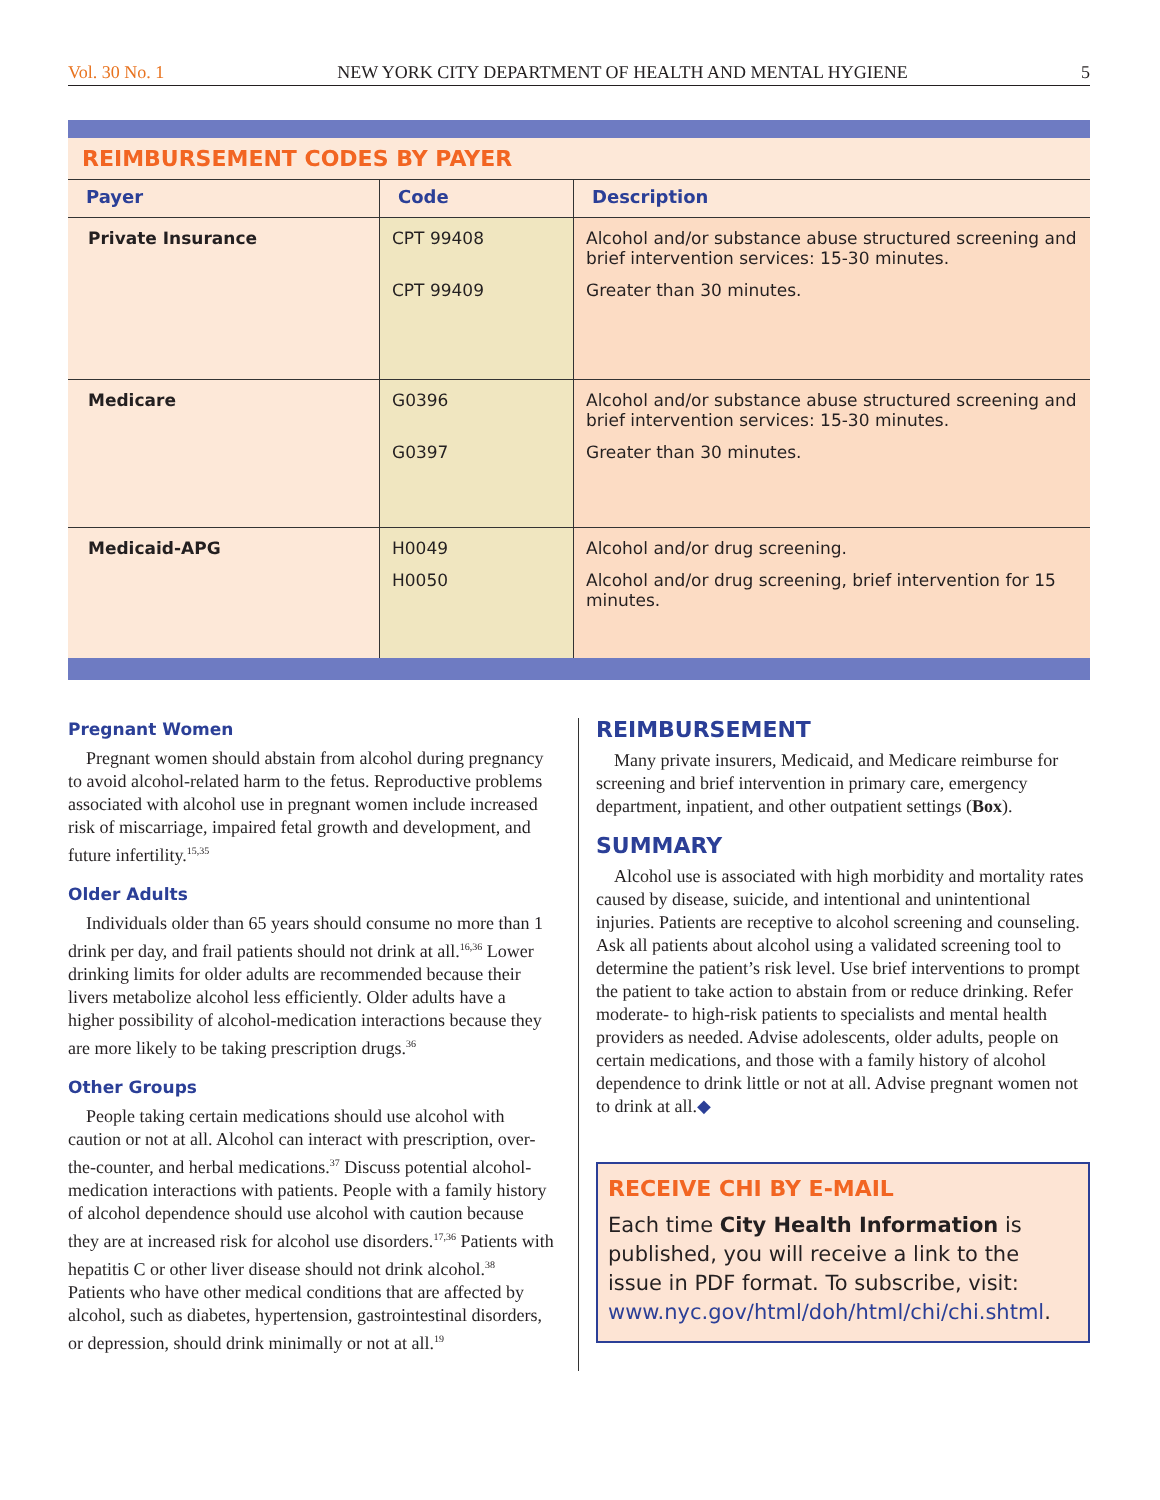Vol. 30 No. 1 NEW YORK CITY DEPARTMENT OF HEALTH AND MENTAL HYGIENE 5
REIMBURSEMENT CODES BY PAYER
| Payer | Code | Description |
| --- | --- | --- |
| Private Insurance | CPT 99408 CPT 99409 | Alcohol and/or substance abuse structured screening and brief intervention services: 15-30 minutes. Greater than 30 minutes. |
| Medicare | G0396 G0397 | Alcohol and/or substance abuse structured screening and brief intervention services: 15-30 minutes. Greater than 30 minutes. |
| Medicaid-APG | H0049 H0050 | Alcohol and/or drug screening. Alcohol and/or drug screening, brief intervention for 15 minutes. |
Pregnant Women
Pregnant women should abstain from alcohol during pregnancy to avoid alcohol-related harm to the fetus. Reproductive problems associated with alcohol use in pregnant women include increased risk of miscarriage, impaired fetal growth and development, and future infertility.<sup>15,35</sup>
Older Adults
Individuals older than 65 years should consume no more than 1 drink per day, and frail patients should not drink at all.<sup>16,36</sup> Lower drinking limits for older adults are recommended because their livers metabolize alcohol less efficiently. Older adults have a higher possibility of alcohol-medication interactions because they are more likely to be taking prescription drugs.<sup>36</sup>
Other Groups
People taking certain medications should use alcohol with caution or not at all. Alcohol can interact with prescription, over-the-counter, and herbal medications.<sup>37</sup> Discuss potential alcohol-medication interactions with patients. People with a family history of alcohol dependence should use alcohol with caution because they are at increased risk for alcohol use disorders.<sup>17,36</sup> Patients with hepatitis C or other liver disease should not drink alcohol.<sup>38</sup> Patients who have other medical conditions that are affected by alcohol, such as diabetes, hypertension, gastrointestinal disorders, or depression, should drink minimally or not at all.<sup>19</sup>
REIMBURSEMENT
Many private insurers, Medicaid, and Medicare reimburse for screening and brief intervention in primary care, emergency department, inpatient, and other outpatient settings (Box).
SUMMARY
Alcohol use is associated with high morbidity and mortality rates caused by disease, suicide, and intentional and unintentional injuries. Patients are receptive to alcohol screening and counseling. Ask all patients about alcohol using a validated screening tool to determine the patient’s risk level. Use brief interventions to prompt the patient to take action to abstain from or reduce drinking. Refer moderate- to high-risk patients to specialists and mental health providers as needed. Advise adolescents, older adults, people on certain medications, and those with a family history of alcohol dependence to drink little or not at all. Advise pregnant women not to drink at all.◆
RECEIVE CHI BY E-MAIL
Each time City Health Information is published, you will receive a link to the issue in PDF format. To subscribe, visit: www.nyc.gov/html/doh/html/chi/chi.shtml.